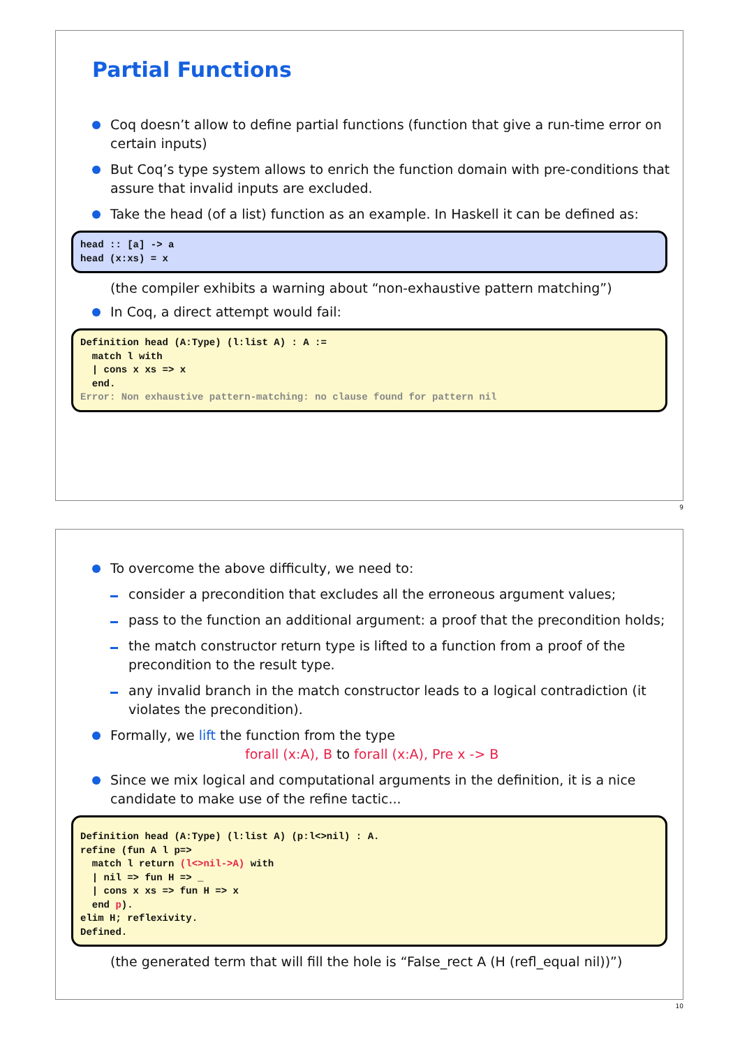Partial Functions
Coq doesn’t allow to define partial functions (function that give a run-time error on certain inputs)
But Coq’s type system allows to enrich the function domain with pre-conditions that assure that invalid inputs are excluded.
Take the head (of a list) function as an example. In Haskell it can be defined as:
head :: [a] -> a head (x:xs) = x
(the compiler exhibits a warning about “non-exhaustive pattern matching”)
In Coq, a direct attempt would fail:
Definition head (A:Type) (l:list A) : A := match l with | cons x xs => x end. Error: Non exhaustive pattern-matching: no clause found for pattern nil
9
To overcome the above difficulty, we need to:
consider a precondition that excludes all the erroneous argument values;
pass to the function an additional argument: a proof that the precondition holds;
the match constructor return type is lifted to a function from a proof of the precondition to the result type.
any invalid branch in the match constructor leads to a logical contradiction (it violates the precondition).
Formally, we lift the function from the type
forall (x:A), B to forall (x:A), Pre x -> B
Since we mix logical and computational arguments in the definition, it is a nice candidate to make use of the refine tactic...
Definition head (A:Type) (l:list A) (p:l<>nil) : A. refine (fun A l p=> match l return (l<>nil->A) with | nil => fun H => _ | cons x xs => fun H => x end p). elim H; reflexivity. Defined.
(the generated term that will fill the hole is “False_rect A (H (refl_equal nil))”)
10